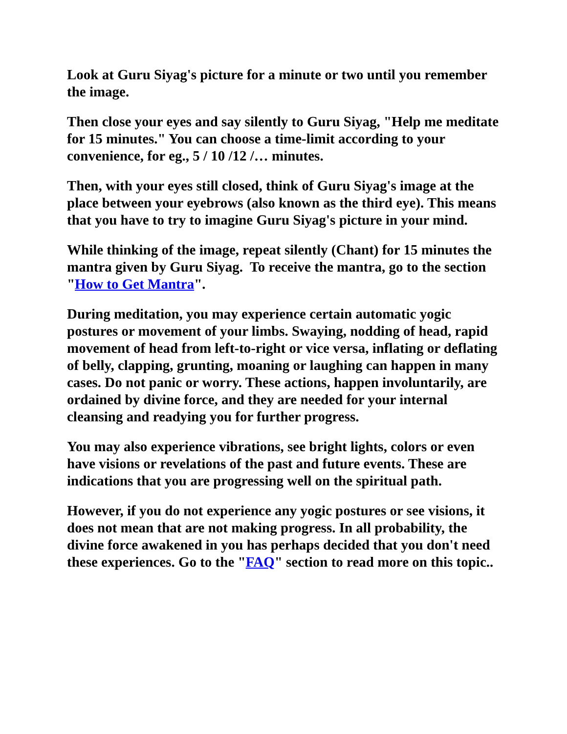Look at Guru Siyag's picture for a minute or two until you remember the image.
Then close your eyes and say silently to Guru Siyag, "Help me meditate for 15 minutes." You can choose a time-limit according to your convenience, for eg., 5 / 10 /12 /… minutes.
Then, with your eyes still closed, think of Guru Siyag's image at the place between your eyebrows (also known as the third eye). This means that you have to try to imagine Guru Siyag's picture in your mind.
While thinking of the image, repeat silently (Chant) for 15 minutes the mantra given by Guru Siyag. To receive the mantra, go to the section "How to Get Mantra".
During meditation, you may experience certain automatic yogic postures or movement of your limbs. Swaying, nodding of head, rapid movement of head from left-to-right or vice versa, inflating or deflating of belly, clapping, grunting, moaning or laughing can happen in many cases. Do not panic or worry. These actions, happen involuntarily, are ordained by divine force, and they are needed for your internal cleansing and readying you for further progress.
You may also experience vibrations, see bright lights, colors or even have visions or revelations of the past and future events. These are indications that you are progressing well on the spiritual path.
However, if you do not experience any yogic postures or see visions, it does not mean that are not making progress. In all probability, the divine force awakened in you has perhaps decided that you don't need these experiences. Go to the "FAQ" section to read more on this topic..